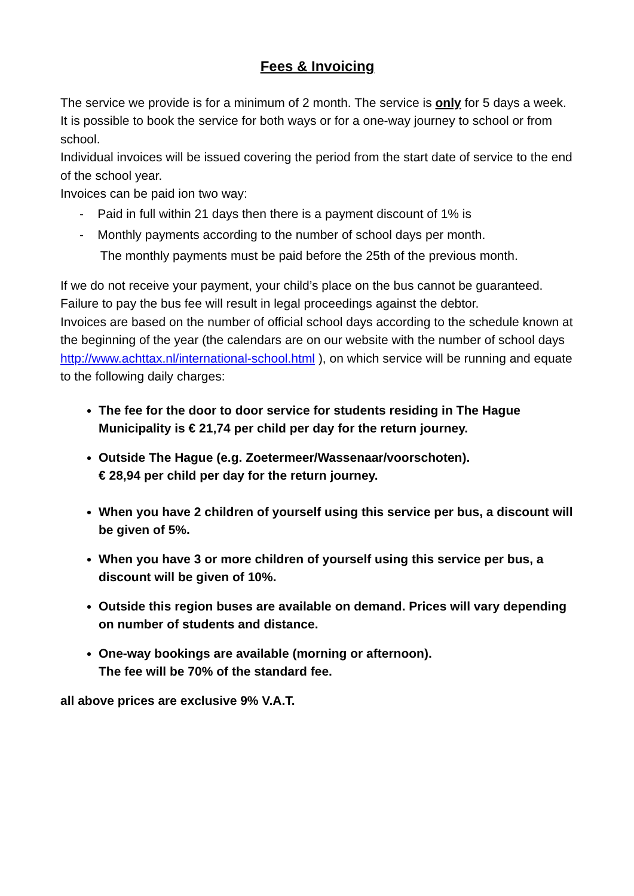Fees & Invoicing
The service we provide is for a minimum of 2 month. The service is only for 5 days a week. It is possible to book the service for both ways or for a one-way journey to school or from school.
Individual invoices will be issued covering the period from the start date of service to the end of the school year.
Invoices can be paid ion two way:
- Paid in full within 21 days then there is a payment discount of 1% is
- Monthly payments according to the number of school days per month.
The monthly payments must be paid before the 25th of the previous month.
If we do not receive your payment, your child’s place on the bus cannot be guaranteed. Failure to pay the bus fee will result in legal proceedings against the debtor.
Invoices are based on the number of official school days according to the schedule known at the beginning of the year (the calendars are on our website with the number of school days http://www.achttax.nl/international-school.html ), on which service will be running and equate to the following daily charges:
The fee for the door to door service for students residing in The Hague Municipality is € 21,74 per child per day for the return journey.
Outside The Hague (e.g. Zoetermeer/Wassenaar/voorschoten).
€ 28,94 per child per day for the return journey.
When you have 2 children of yourself using this service per bus, a discount will be given of 5%.
When you have 3 or more children of yourself using this service per bus, a discount will be given of 10%.
Outside this region buses are available on demand. Prices will vary depending on number of students and distance.
One-way bookings are available (morning or afternoon).
The fee will be 70% of the standard fee.
all above prices are exclusive 9% V.A.T.